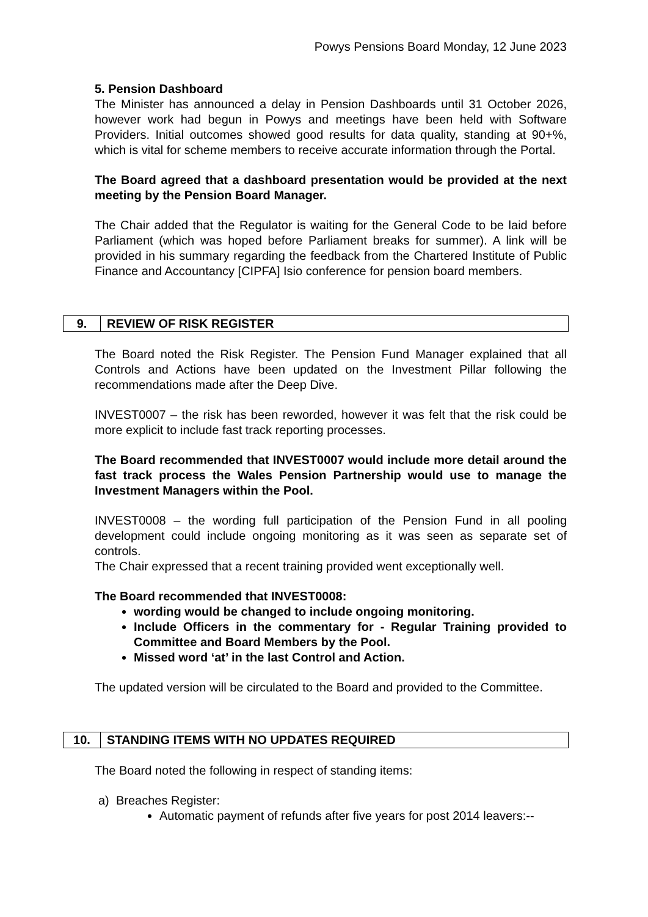Powys Pensions Board Monday, 12 June 2023
5. Pension Dashboard
The Minister has announced a delay in Pension Dashboards until 31 October 2026, however work had begun in Powys and meetings have been held with Software Providers. Initial outcomes showed good results for data quality, standing at 90+%, which is vital for scheme members to receive accurate information through the Portal.
The Board agreed that a dashboard presentation would be provided at the next meeting by the Pension Board Manager.
The Chair added that the Regulator is waiting for the General Code to be laid before Parliament (which was hoped before Parliament breaks for summer). A link will be provided in his summary regarding the feedback from the Chartered Institute of Public Finance and Accountancy [CIPFA] Isio conference for pension board members.
9. REVIEW OF RISK REGISTER
The Board noted the Risk Register. The Pension Fund Manager explained that all Controls and Actions have been updated on the Investment Pillar following the recommendations made after the Deep Dive.
INVEST0007 – the risk has been reworded, however it was felt that the risk could be more explicit to include fast track reporting processes.
The Board recommended that INVEST0007 would include more detail around the fast track process the Wales Pension Partnership would use to manage the Investment Managers within the Pool.
INVEST0008 – the wording full participation of the Pension Fund in all pooling development could include ongoing monitoring as it was seen as separate set of controls.
The Chair expressed that a recent training provided went exceptionally well.
The Board recommended that INVEST0008:
wording would be changed to include ongoing monitoring.
Include Officers in the commentary for - Regular Training provided to Committee and Board Members by the Pool.
Missed word ‘at’ in the last Control and Action.
The updated version will be circulated to the Board and provided to the Committee.
10. STANDING ITEMS WITH NO UPDATES REQUIRED
The Board noted the following in respect of standing items:
a) Breaches Register:
Automatic payment of refunds after five years for post 2014 leavers:--